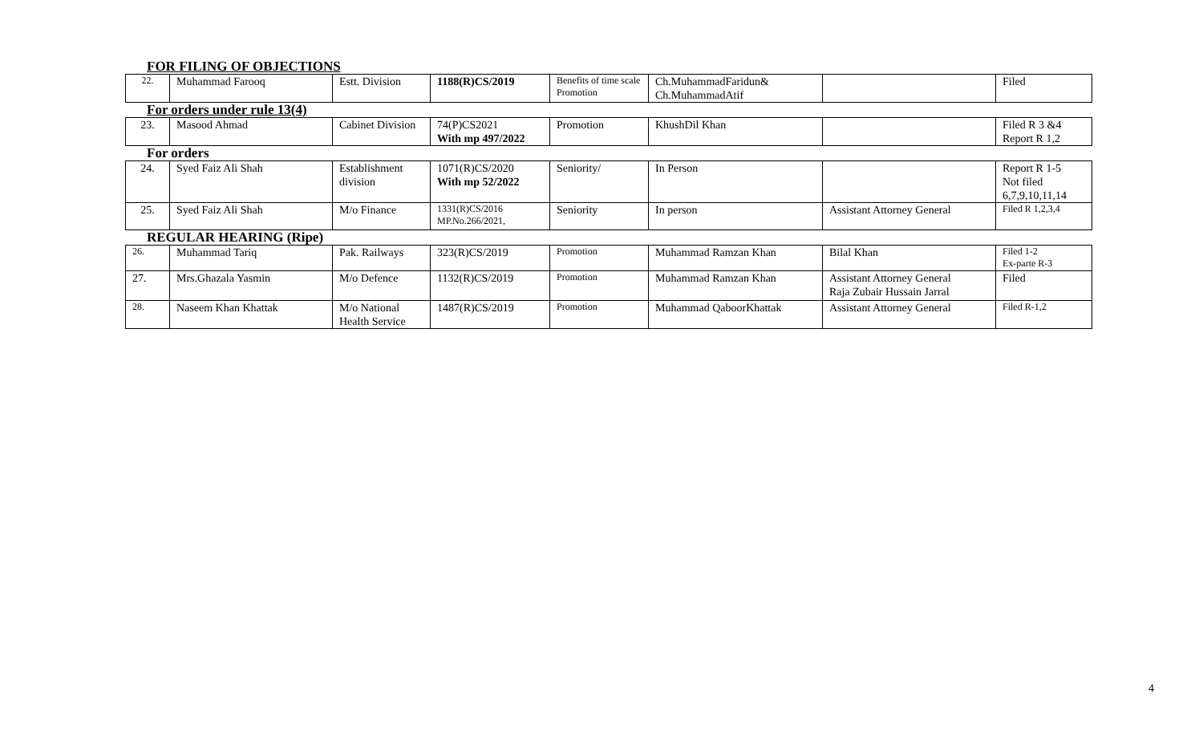FOR FILING OF OBJECTIONS
| 22. | Muhammad Farooq | Estt. Division | 1188(R)CS/2019 | Benefits of time scale Promotion | Ch.MuhammadFaridun& Ch.MuhammadAtif | | Filed |
For orders under rule 13(4)
| 23. | Masood Ahmad | Cabinet Division | 74(P)CS2021 With mp 497/2022 | Promotion | KhushDil Khan | | Filed R 3 &4 Report R 1,2 |
For orders
| 24. | Syed Faiz Ali Shah | Establishment division | 1071(R)CS/2020 With mp 52/2022 | Seniority/ | In Person | | Report R 1-5 Not filed 6,7,9,10,11,14 |
| 25. | Syed Faiz Ali Shah | M/o Finance | 1331(R)CS/2016 MP.No.266/2021, | Seniority | In person | Assistant Attorney General | Filed R 1,2,3,4 |
REGULAR HEARING (Ripe)
| 26. | Muhammad Tariq | Pak. Railways | 323(R)CS/2019 | Promotion | Muhammad Ramzan Khan | Bilal Khan | Filed 1-2 Ex-parte R-3 |
| 27. | Mrs.Ghazala Yasmin | M/o Defence | 1132(R)CS/2019 | Promotion | Muhammad Ramzan Khan | Assistant Attorney General Raja Zubair Hussain Jarral | Filed |
| 28. | Naseem Khan Khattak | M/o National Health Service | 1487(R)CS/2019 | Promotion | Muhammad QaboorKhattak | Assistant Attorney General | Filed R-1,2 |
4